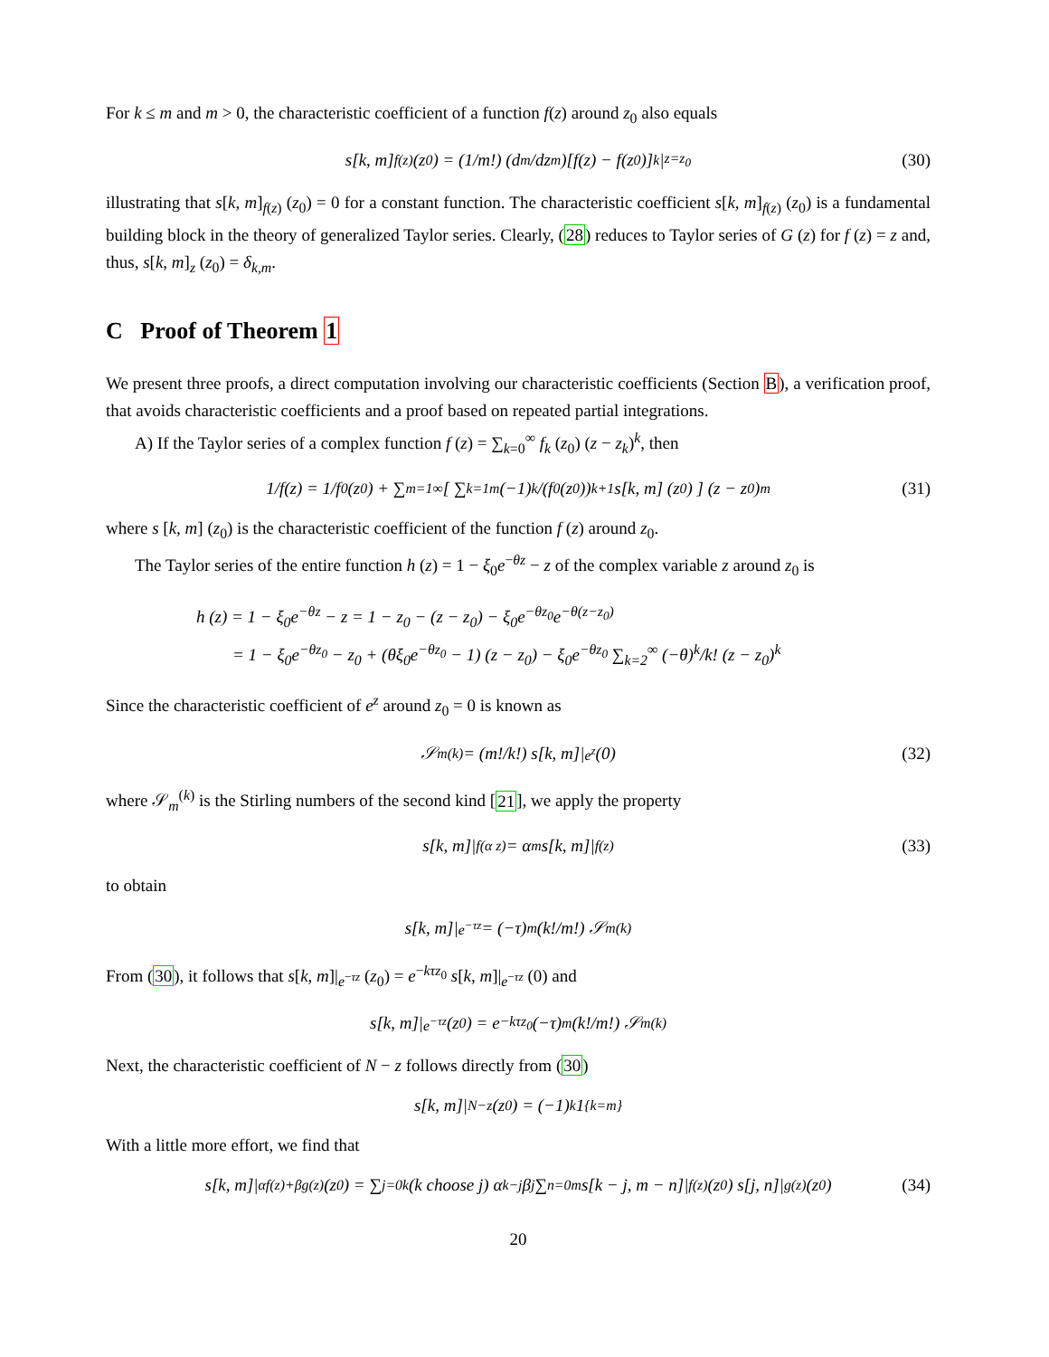For k ≤ m and m > 0, the characteristic coefficient of a function f(z) around z<sub>0</sub> also equals
s[k, m]<sub>f(z)</sub> (z<sub>0</sub>) = (1/m!) (d<sup>m</sup>/dz<sup>m</sup>)[f(z) − f(z<sub>0</sub>)]<sup>k</sup> |<sub>z=z<sub>0</sub></sub> (30)
illustrating that s[k, m]<sub>f(z)</sub> (z<sub>0</sub>) = 0 for a constant function. The characteristic coefficient s[k, m]<sub>f(z)</sub> (z<sub>0</sub>) is a fundamental building block in the theory of generalized Taylor series. Clearly, (28) reduces to Taylor series of G (z) for f (z) = z and, thus, s[k, m]<sub>z</sub> (z<sub>0</sub>) = δ<sub>k,m</sub>.
C Proof of Theorem 1
We present three proofs, a direct computation involving our characteristic coefficients (Section B), a verification proof, that avoids characteristic coefficients and a proof based on repeated partial integrations.
A) If the Taylor series of a complex function f (z) = ∑<sub>k=0</sub><sup>∞</sup> f<sub>k</sub> (z<sub>0</sub>) (z − z<sub>k</sub>)<sup>k</sup>, then
1/f(z) = 1/f<sub>0</sub>(z<sub>0</sub>) + ∑<sub>m=1</sub><sup>∞</sup> [ ∑<sub>k=1</sub><sup>m</sup> (−1)<sup>k</sup>/(f<sub>0</sub>(z<sub>0</sub>))<sup>k+1</sup> s[k, m] (z<sub>0</sub>) ] (z − z<sub>0</sub>)<sup>m</sup> (31)
where s [k, m] (z<sub>0</sub>) is the characteristic coefficient of the function f (z) around z<sub>0</sub>.
The Taylor series of the entire function h (z) = 1 − ξ<sub>0</sub>e<sup>−θz</sup> − z of the complex variable z around z<sub>0</sub> is
h (z) = 1 − ξ<sub>0</sub>e<sup>−θz</sup> − z = 1 − z<sub>0</sub> − (z − z<sub>0</sub>) − ξ<sub>0</sub>e<sup>−θz<sub>0</sub></sup>e<sup>−θ(z−z<sub>0</sub>)</sup>
= 1 − ξ<sub>0</sub>e<sup>−θz<sub>0</sub></sup> − z<sub>0</sub> + (θξ<sub>0</sub>e<sup>−θz<sub>0</sub></sup> − 1) (z − z<sub>0</sub>) − ξ<sub>0</sub>e<sup>−θz<sub>0</sub></sup> ∑<sub>k=2</sub><sup>∞</sup> (−θ)<sup>k</sup>/k! (z − z<sub>0</sub>)<sup>k</sup>
Since the characteristic coefficient of e<sup>z</sup> around z<sub>0</sub> = 0 is known as
𝒮<sub>m</sub><sup>(k)</sup> = (m!/k!) s[k, m]|<sub>e<sup>z</sup></sub> (0) (32)
where 𝒮<sub>m</sub><sup>(k)</sup> is the Stirling numbers of the second kind [21], we apply the property
s[k, m]|<sub>f(α z)</sub> = α<sup>m</sup> s[k, m]|<sub>f(z)</sub> (33)
to obtain
s[k, m]|<sub>e<sup>−τz</sup></sub> = (−τ)<sup>m</sup> (k!/m!) 𝒮<sub>m</sub><sup>(k)</sup>
From (30), it follows that s[k, m]|<sub>e<sup>−τz</sup></sub> (z<sub>0</sub>) = e<sup>−kτz<sub>0</sub></sup> s[k, m]|<sub>e<sup>−τz</sup></sub> (0) and
s[k, m]|<sub>e<sup>−τz</sup></sub> (z<sub>0</sub>) = e<sup>−kτz<sub>0</sub></sup> (−τ)<sup>m</sup> (k!/m!) 𝒮<sub>m</sub><sup>(k)</sup>
Next, the characteristic coefficient of N − z follows directly from (30)
s[k, m]|<sub>N−z</sub> (z<sub>0</sub>) = (−1)<sup>k</sup> 1<sub>{k=m}</sub>
With a little more effort, we find that
s[k, m]|<sub>αf(z)+βg(z)</sub> (z<sub>0</sub>) = ∑<sub>j=0</sub><sup>k</sup> (k choose j) α<sup>k−j</sup>β<sup>j</sup> ∑<sub>n=0</sub><sup>m</sup> s[k − j, m − n]|<sub>f(z)</sub> (z<sub>0</sub>) s[j, n]|<sub>g(z)</sub> (z<sub>0</sub>) (34)
20